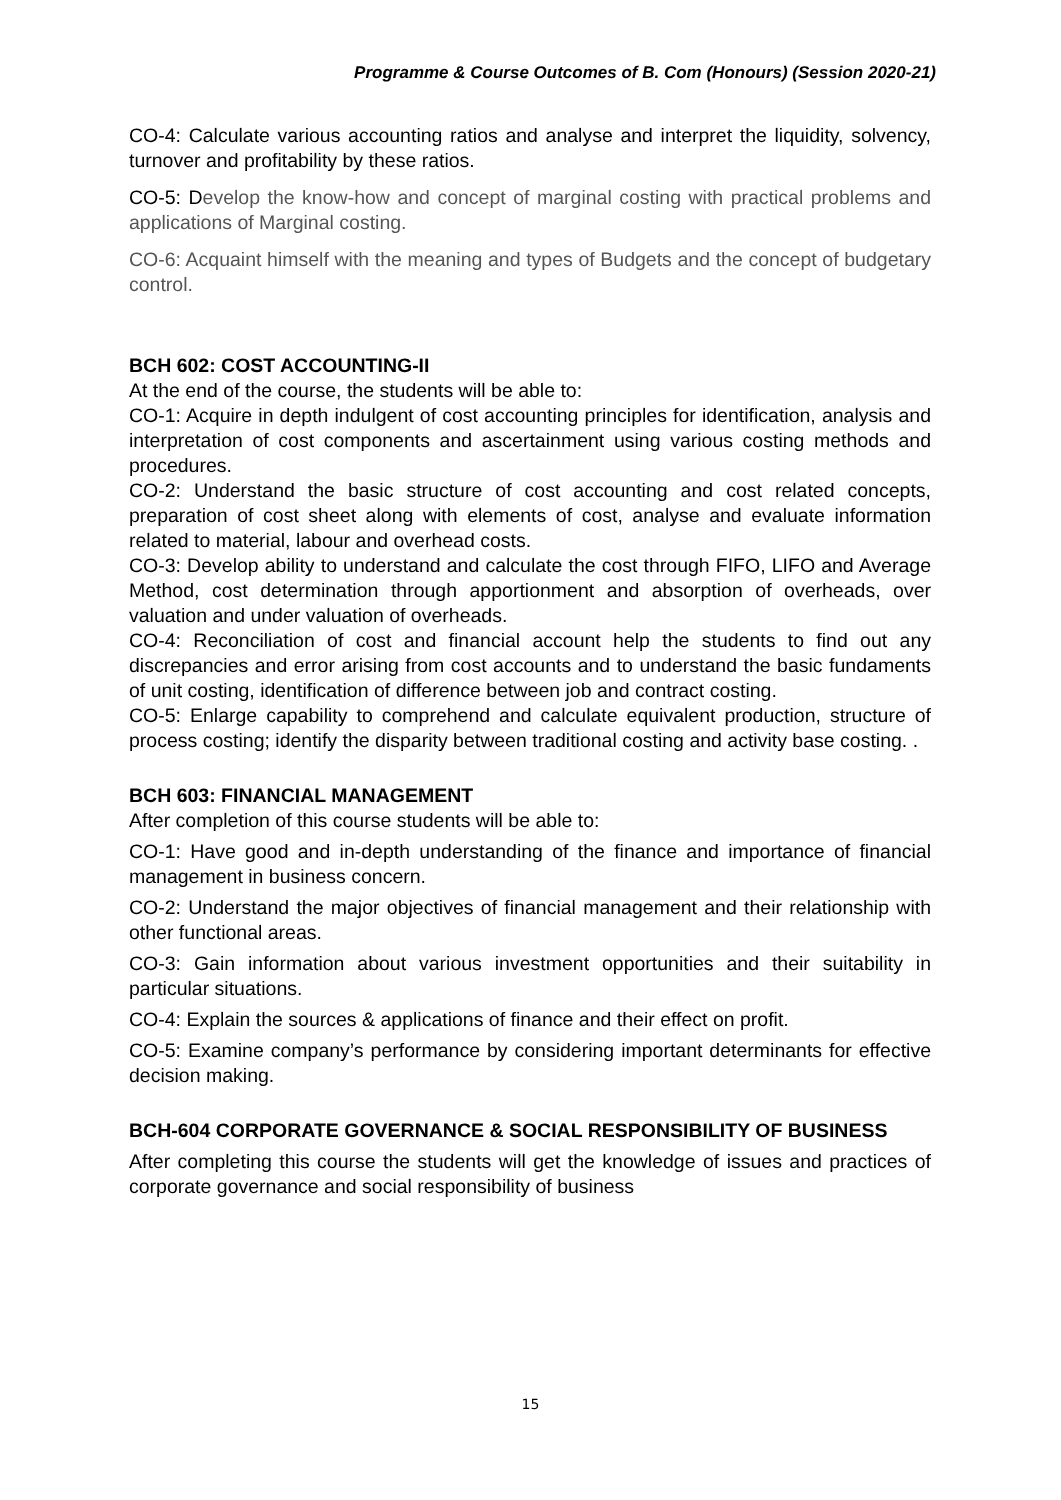Programme & Course Outcomes of B. Com (Honours) (Session 2020-21)
CO-4: Calculate various accounting ratios and analyse and interpret the liquidity, solvency, turnover and profitability by these ratios.
CO-5: Develop the know-how and concept of marginal costing with practical problems and applications of Marginal costing.
CO-6: Acquaint himself with the meaning and types of Budgets and the concept of budgetary control.
BCH 602: COST ACCOUNTING-II
At the end of the course, the students will be able to:
CO-1: Acquire in depth indulgent of cost accounting principles for identification, analysis and interpretation of cost components and ascertainment using various costing methods and procedures.
CO-2: Understand the basic structure of cost accounting and cost related concepts, preparation of cost sheet along with elements of cost, analyse and evaluate information related to material, labour and overhead costs.
CO-3: Develop ability to understand and calculate the cost through FIFO, LIFO and Average Method, cost determination through apportionment and absorption of overheads, over valuation and under valuation of overheads.
CO-4: Reconciliation of cost and financial account help the students to find out any discrepancies and error arising from cost accounts and to understand the basic fundaments of unit costing, identification of difference between job and contract costing.
CO-5: Enlarge capability to comprehend and calculate equivalent production, structure of process costing; identify the disparity between traditional costing and activity base costing. .
BCH 603: FINANCIAL MANAGEMENT
After completion of this course students will be able to:
CO-1: Have good and in-depth understanding of the finance and importance of financial management in business concern.
CO-2: Understand the major objectives of financial management and their relationship with other functional areas.
CO-3: Gain information about various investment opportunities and their suitability in particular situations.
CO-4: Explain the sources & applications of finance and their effect on profit.
CO-5: Examine company’s performance by considering important determinants for effective decision making.
BCH-604 CORPORATE GOVERNANCE & SOCIAL RESPONSIBILITY OF BUSINESS
After completing this course the students will get the knowledge of issues and practices of corporate governance and social responsibility of business
15